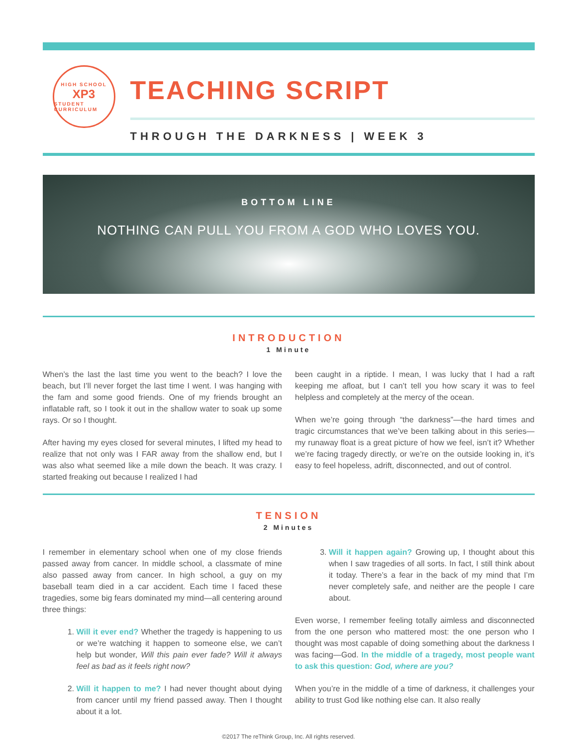HIGH SCHOOL
XP3
STUDENT CURRICULUM
TEACHING SCRIPT
THROUGH THE DARKNESS | WEEK 3
BOTTOM LINE
NOTHING CAN PULL YOU FROM A GOD WHO LOVES YOU.
INTRODUCTION
1 Minute
When’s the last the last time you went to the beach? I love the beach, but I’ll never forget the last time I went. I was hanging with the fam and some good friends. One of my friends brought an inflatable raft, so I took it out in the shallow water to soak up some rays. Or so I thought.
After having my eyes closed for several minutes, I lifted my head to realize that not only was I FAR away from the shallow end, but I was also what seemed like a mile down the beach. It was crazy. I started freaking out because I realized I had
been caught in a riptide. I mean, I was lucky that I had a raft keeping me afloat, but I can’t tell you how scary it was to feel helpless and completely at the mercy of the ocean.
When we’re going through “the darkness”—the hard times and tragic circumstances that we’ve been talking about in this series—my runaway float is a great picture of how we feel, isn’t it? Whether we’re facing tragedy directly, or we’re on the outside looking in, it’s easy to feel hopeless, adrift, disconnected, and out of control.
TENSION
2 Minutes
I remember in elementary school when one of my close friends passed away from cancer. In middle school, a classmate of mine also passed away from cancer. In high school, a guy on my baseball team died in a car accident. Each time I faced these tragedies, some big fears dominated my mind—all centering around three things:
1. Will it ever end? Whether the tragedy is happening to us or we’re watching it happen to someone else, we can’t help but wonder, Will this pain ever fade? Will it always feel as bad as it feels right now?
2. Will it happen to me? I had never thought about dying from cancer until my friend passed away. Then I thought about it a lot.
3. Will it happen again? Growing up, I thought about this when I saw tragedies of all sorts. In fact, I still think about it today. There’s a fear in the back of my mind that I’m never completely safe, and neither are the people I care about.
Even worse, I remember feeling totally aimless and disconnected from the one person who mattered most: the one person who I thought was most capable of doing something about the darkness I was facing—God. In the middle of a tragedy, most people want to ask this question: God, where are you?
When you’re in the middle of a time of darkness, it challenges your ability to trust God like nothing else can. It also really
©2017 The reThink Group, Inc. All rights reserved.